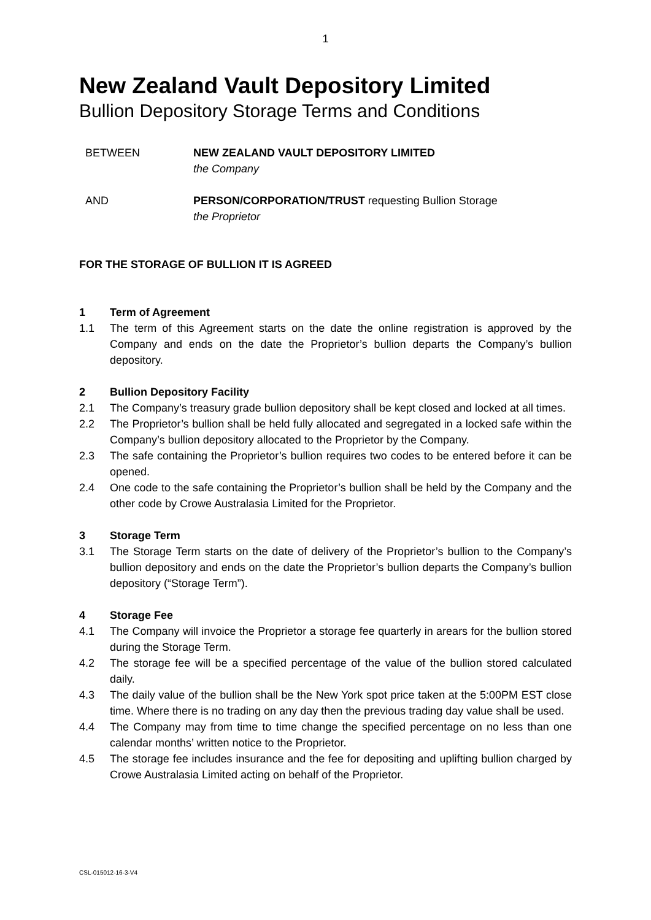1
New Zealand Vault Depository Limited
Bullion Depository Storage Terms and Conditions
BETWEEN NEW ZEALAND VAULT DEPOSITORY LIMITED
the Company
AND PERSON/CORPORATION/TRUST requesting Bullion Storage
the Proprietor
FOR THE STORAGE OF BULLION IT IS AGREED
1 Term of Agreement
1.1 The term of this Agreement starts on the date the online registration is approved by the Company and ends on the date the Proprietor’s bullion departs the Company’s bullion depository.
2 Bullion Depository Facility
2.1 The Company’s treasury grade bullion depository shall be kept closed and locked at all times.
2.2 The Proprietor’s bullion shall be held fully allocated and segregated in a locked safe within the Company’s bullion depository allocated to the Proprietor by the Company.
2.3 The safe containing the Proprietor’s bullion requires two codes to be entered before it can be opened.
2.4 One code to the safe containing the Proprietor’s bullion shall be held by the Company and the other code by Crowe Australasia Limited for the Proprietor.
3 Storage Term
3.1 The Storage Term starts on the date of delivery of the Proprietor’s bullion to the Company’s bullion depository and ends on the date the Proprietor’s bullion departs the Company’s bullion depository (“Storage Term”).
4 Storage Fee
4.1 The Company will invoice the Proprietor a storage fee quarterly in arears for the bullion stored during the Storage Term.
4.2 The storage fee will be a specified percentage of the value of the bullion stored calculated daily.
4.3 The daily value of the bullion shall be the New York spot price taken at the 5:00PM EST close time. Where there is no trading on any day then the previous trading day value shall be used.
4.4 The Company may from time to time change the specified percentage on no less than one calendar months’ written notice to the Proprietor.
4.5 The storage fee includes insurance and the fee for depositing and uplifting bullion charged by Crowe Australasia Limited acting on behalf of the Proprietor.
CSL-015012-16-3-V4